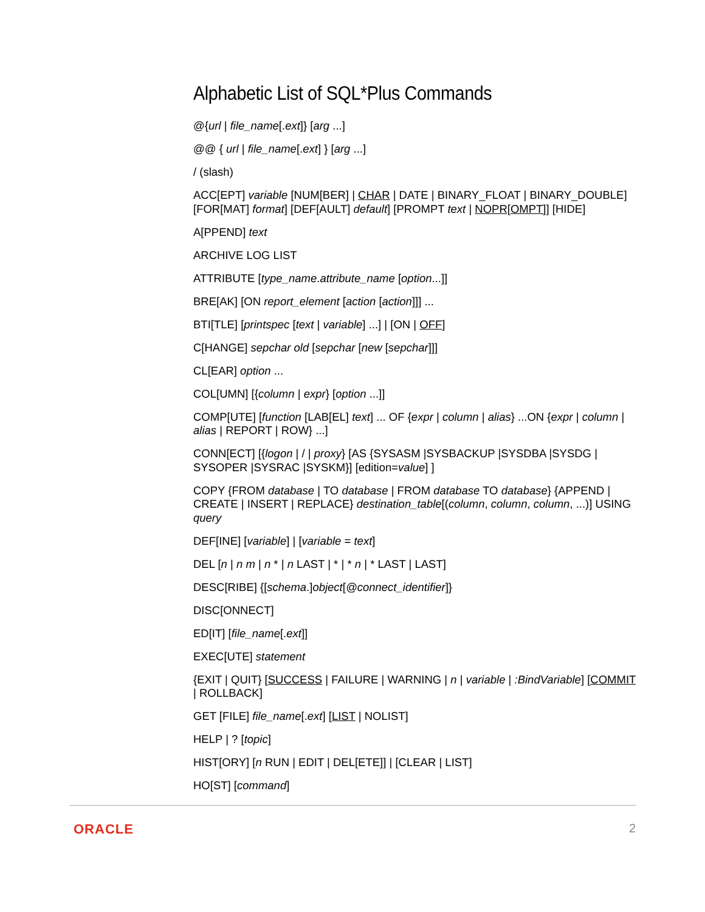Alphabetic List of SQL*Plus Commands
@{url | file_name[.ext]} [arg ...]
@@ { url | file_name[.ext] } [arg ...]
/ (slash)
ACC[EPT] variable [NUM[BER] | CHAR | DATE | BINARY_FLOAT | BINARY_DOUBLE] [FOR[MAT] format] [DEF[AULT] default] [PROMPT text | NOPR[OMPT]] [HIDE]
A[PPEND] text
ARCHIVE LOG LIST
ATTRIBUTE [type_name.attribute_name [option...]]
BRE[AK] [ON report_element [action [action]]] ...
BTI[TLE] [printspec [text | variable] ...] | [ON | OFF]
C[HANGE] sepchar old [sepchar [new [sepchar]]]
CL[EAR] option ...
COL[UMN] [{column | expr} [option ...]]
COMP[UTE] [function [LAB[EL] text] ... OF {expr | column | alias} ...ON {expr | column | alias | REPORT | ROW} ...]
CONN[ECT] [{logon | / | proxy} [AS {SYSASM |SYSBACKUP |SYSDBA |SYSDG | SYSOPER |SYSRAC |SYSKM}] [edition=value] ]
COPY {FROM database | TO database | FROM database TO database} {APPEND | CREATE | INSERT | REPLACE} destination_table[(column, column, column, ...)] USING query
DEF[INE] [variable] | [variable = text]
DEL [n | n m | n * | n LAST | * | * n | * LAST | LAST]
DESC[RIBE] {[schema.]object[@connect_identifier]}
DISC[ONNECT]
ED[IT] [file_name[.ext]]
EXEC[UTE] statement
{EXIT | QUIT} [SUCCESS | FAILURE | WARNING | n | variable | :BindVariable] [COMMIT | ROLLBACK]
GET [FILE] file_name[.ext] [LIST | NOLIST]
HELP | ? [topic]
HIST[ORY] [n RUN | EDIT | DEL[ETE]] | [CLEAR | LIST]
HO[ST] [command]
ORACLE 2